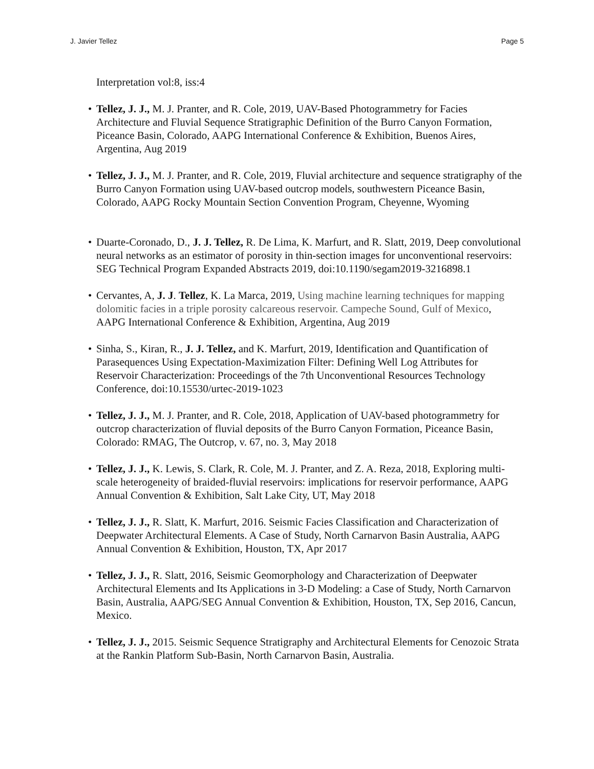J. Javier Tellez Page 5
Interpretation vol:8, iss:4
• Tellez, J. J., M. J. Pranter, and R. Cole, 2019, UAV-Based Photogrammetry for Facies Architecture and Fluvial Sequence Stratigraphic Definition of the Burro Canyon Formation, Piceance Basin, Colorado, AAPG International Conference & Exhibition, Buenos Aires, Argentina, Aug 2019
• Tellez, J. J., M. J. Pranter, and R. Cole, 2019, Fluvial architecture and sequence stratigraphy of the Burro Canyon Formation using UAV-based outcrop models, southwestern Piceance Basin, Colorado, AAPG Rocky Mountain Section Convention Program, Cheyenne, Wyoming
• Duarte-Coronado, D., J. J. Tellez, R. De Lima, K. Marfurt, and R. Slatt, 2019, Deep convolutional neural networks as an estimator of porosity in thin-section images for unconventional reservoirs: SEG Technical Program Expanded Abstracts 2019, doi:10.1190/segam2019-3216898.1
• Cervantes, A, J. J. Tellez, K. La Marca, 2019, Using machine learning techniques for mapping dolomitic facies in a triple porosity calcareous reservoir. Campeche Sound, Gulf of Mexico, AAPG International Conference & Exhibition, Argentina, Aug 2019
• Sinha, S., Kiran, R., J. J. Tellez, and K. Marfurt, 2019, Identification and Quantification of Parasequences Using Expectation-Maximization Filter: Defining Well Log Attributes for Reservoir Characterization: Proceedings of the 7th Unconventional Resources Technology Conference, doi:10.15530/urtec-2019-1023
• Tellez, J. J., M. J. Pranter, and R. Cole, 2018, Application of UAV-based photogrammetry for outcrop characterization of fluvial deposits of the Burro Canyon Formation, Piceance Basin, Colorado: RMAG, The Outcrop, v. 67, no. 3, May 2018
• Tellez, J. J., K. Lewis, S. Clark, R. Cole, M. J. Pranter, and Z. A. Reza, 2018, Exploring multi-scale heterogeneity of braided-fluvial reservoirs: implications for reservoir performance, AAPG Annual Convention & Exhibition, Salt Lake City, UT, May 2018
• Tellez, J. J., R. Slatt, K. Marfurt, 2016. Seismic Facies Classification and Characterization of Deepwater Architectural Elements. A Case of Study, North Carnarvon Basin Australia, AAPG Annual Convention & Exhibition, Houston, TX, Apr 2017
• Tellez, J. J., R. Slatt, 2016, Seismic Geomorphology and Characterization of Deepwater Architectural Elements and Its Applications in 3-D Modeling: a Case of Study, North Carnarvon Basin, Australia, AAPG/SEG Annual Convention & Exhibition, Houston, TX, Sep 2016, Cancun, Mexico.
• Tellez, J. J., 2015. Seismic Sequence Stratigraphy and Architectural Elements for Cenozoic Strata at the Rankin Platform Sub-Basin, North Carnarvon Basin, Australia.